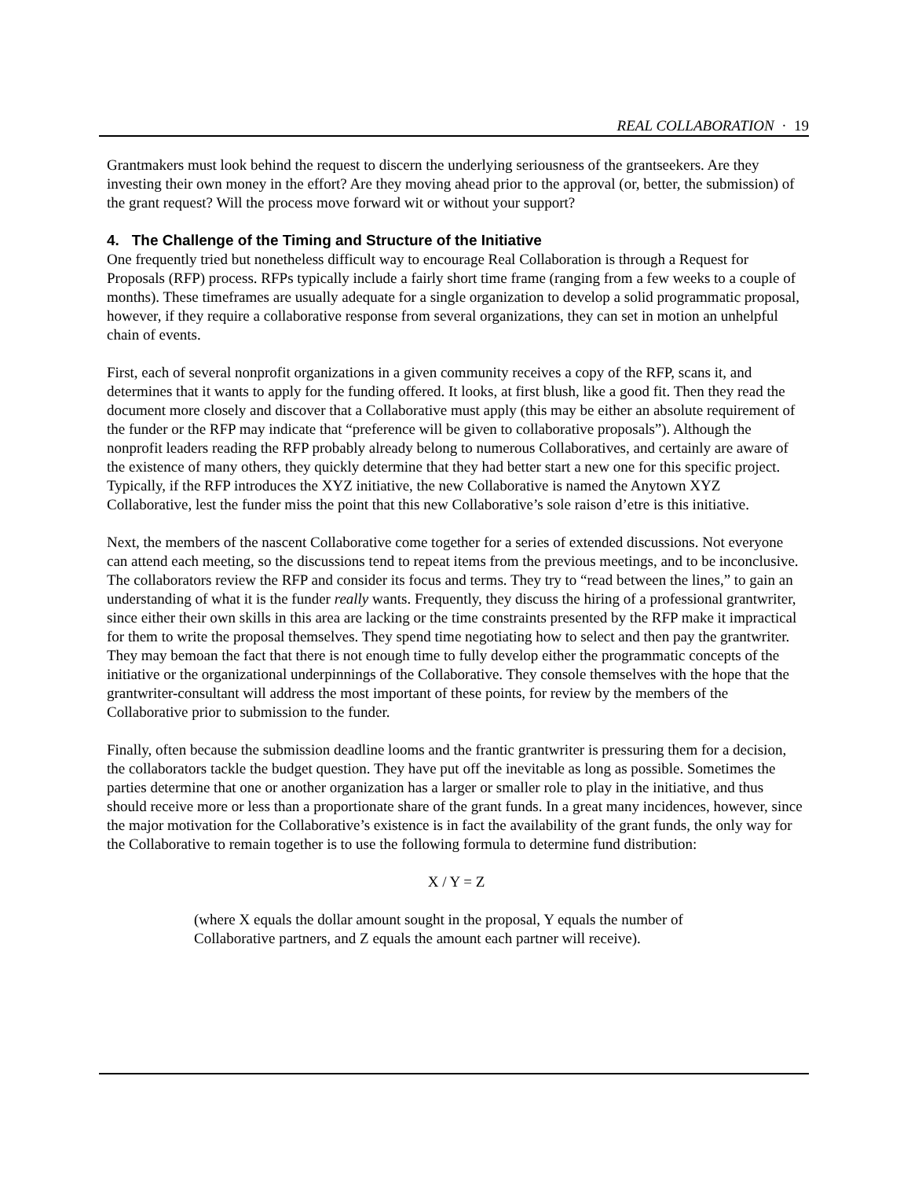REAL COLLABORATION · 19
Grantmakers must look behind the request to discern the underlying seriousness of the grantseekers. Are they investing their own money in the effort? Are they moving ahead prior to the approval (or, better, the submission) of the grant request? Will the process move forward wit or without your support?
4. The Challenge of the Timing and Structure of the Initiative
One frequently tried but nonetheless difficult way to encourage Real Collaboration is through a Request for Proposals (RFP) process. RFPs typically include a fairly short time frame (ranging from a few weeks to a couple of months). These timeframes are usually adequate for a single organization to develop a solid programmatic proposal, however, if they require a collaborative response from several organizations, they can set in motion an unhelpful chain of events.
First, each of several nonprofit organizations in a given community receives a copy of the RFP, scans it, and determines that it wants to apply for the funding offered. It looks, at first blush, like a good fit. Then they read the document more closely and discover that a Collaborative must apply (this may be either an absolute requirement of the funder or the RFP may indicate that “preference will be given to collaborative proposals”). Although the nonprofit leaders reading the RFP probably already belong to numerous Collaboratives, and certainly are aware of the existence of many others, they quickly determine that they had better start a new one for this specific project. Typically, if the RFP introduces the XYZ initiative, the new Collaborative is named the Anytown XYZ Collaborative, lest the funder miss the point that this new Collaborative’s sole raison d’etre is this initiative.
Next, the members of the nascent Collaborative come together for a series of extended discussions. Not everyone can attend each meeting, so the discussions tend to repeat items from the previous meetings, and to be inconclusive. The collaborators review the RFP and consider its focus and terms. They try to “read between the lines,” to gain an understanding of what it is the funder really wants. Frequently, they discuss the hiring of a professional grantwriter, since either their own skills in this area are lacking or the time constraints presented by the RFP make it impractical for them to write the proposal themselves. They spend time negotiating how to select and then pay the grantwriter. They may bemoan the fact that there is not enough time to fully develop either the programmatic concepts of the initiative or the organizational underpinnings of the Collaborative. They console themselves with the hope that the grantwriter-consultant will address the most important of these points, for review by the members of the Collaborative prior to submission to the funder.
Finally, often because the submission deadline looms and the frantic grantwriter is pressuring them for a decision, the collaborators tackle the budget question. They have put off the inevitable as long as possible. Sometimes the parties determine that one or another organization has a larger or smaller role to play in the initiative, and thus should receive more or less than a proportionate share of the grant funds. In a great many incidences, however, since the major motivation for the Collaborative’s existence is in fact the availability of the grant funds, the only way for the Collaborative to remain together is to use the following formula to determine fund distribution:
X / Y = Z
(where X equals the dollar amount sought in the proposal, Y equals the number of Collaborative partners, and Z equals the amount each partner will receive).